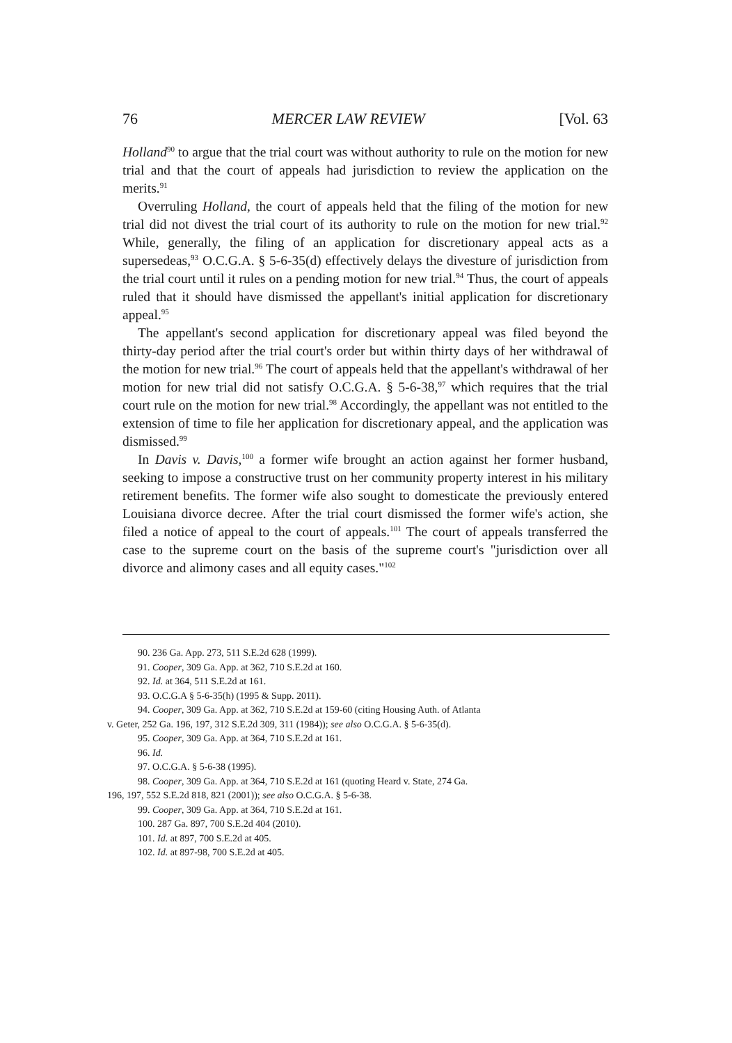76 MERCER LAW REVIEW [Vol. 63
Holland<sup>90</sup> to argue that the trial court was without authority to rule on the motion for new trial and that the court of appeals had jurisdiction to review the application on the merits.<sup>91</sup>
Overruling Holland, the court of appeals held that the filing of the motion for new trial did not divest the trial court of its authority to rule on the motion for new trial.<sup>92</sup> While, generally, the filing of an application for discretionary appeal acts as a supersedeas,<sup>93</sup> O.C.G.A. § 5-6-35(d) effectively delays the divesture of jurisdiction from the trial court until it rules on a pending motion for new trial.<sup>94</sup> Thus, the court of appeals ruled that it should have dismissed the appellant's initial application for discretionary appeal.<sup>95</sup>
The appellant's second application for discretionary appeal was filed beyond the thirty-day period after the trial court's order but within thirty days of her withdrawal of the motion for new trial.<sup>96</sup> The court of appeals held that the appellant's withdrawal of her motion for new trial did not satisfy O.C.G.A. § 5-6-38,<sup>97</sup> which requires that the trial court rule on the motion for new trial.<sup>98</sup> Accordingly, the appellant was not entitled to the extension of time to file her application for discretionary appeal, and the application was dismissed.<sup>99</sup>
In Davis v. Davis,<sup>100</sup> a former wife brought an action against her former husband, seeking to impose a constructive trust on her community property interest in his military retirement benefits. The former wife also sought to domesticate the previously entered Louisiana divorce decree. After the trial court dismissed the former wife's action, she filed a notice of appeal to the court of appeals.<sup>101</sup> The court of appeals transferred the case to the supreme court on the basis of the supreme court's "jurisdiction over all divorce and alimony cases and all equity cases."<sup>102</sup>
90. 236 Ga. App. 273, 511 S.E.2d 628 (1999).
91. Cooper, 309 Ga. App. at 362, 710 S.E.2d at 160.
92. Id. at 364, 511 S.E.2d at 161.
93. O.C.G.A § 5-6-35(h) (1995 & Supp. 2011).
94. Cooper, 309 Ga. App. at 362, 710 S.E.2d at 159-60 (citing Housing Auth. of Atlanta
v. Geter, 252 Ga. 196, 197, 312 S.E.2d 309, 311 (1984)); see also O.C.G.A. § 5-6-35(d).
95. Cooper, 309 Ga. App. at 364, 710 S.E.2d at 161.
96. Id.
97. O.C.G.A. § 5-6-38 (1995).
98. Cooper, 309 Ga. App. at 364, 710 S.E.2d at 161 (quoting Heard v. State, 274 Ga.
196, 197, 552 S.E.2d 818, 821 (2001)); see also O.C.G.A. § 5-6-38.
99. Cooper, 309 Ga. App. at 364, 710 S.E.2d at 161.
100. 287 Ga. 897, 700 S.E.2d 404 (2010).
101. Id. at 897, 700 S.E.2d at 405.
102. Id. at 897-98, 700 S.E.2d at 405.